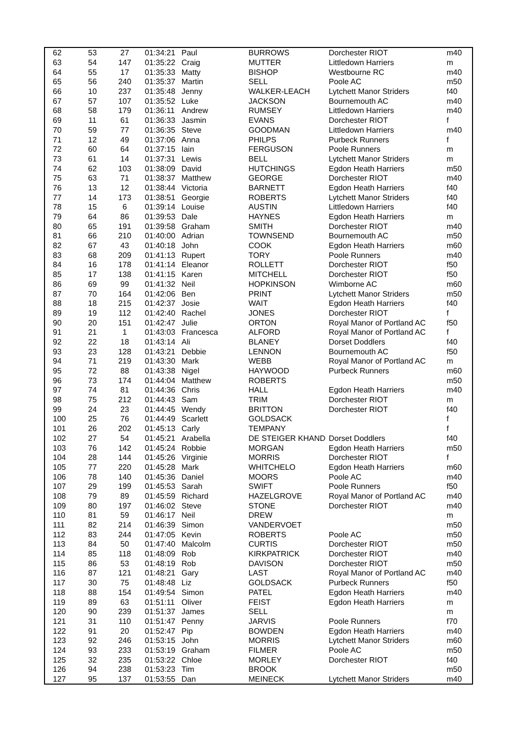| 62 | 53 | 27 | 01:34:21 | Paul | BURROWS | Dorchester RIOT | m40 |
| 63 | 54 | 147 | 01:35:22 | Craig | MUTTER | Littledown Harriers | m |
| 64 | 55 | 17 | 01:35:33 | Matty | BISHOP | Westbourne RC | m40 |
| 65 | 56 | 240 | 01:35:37 | Martin | SELL | Poole AC | m50 |
| 66 | 10 | 237 | 01:35:48 | Jenny | WALKER-LEACH | Lytchett Manor Striders | f40 |
| 67 | 57 | 107 | 01:35:52 | Luke | JACKSON | Bournemouth AC | m40 |
| 68 | 58 | 179 | 01:36:11 | Andrew | RUMSEY | Littledown Harriers | m40 |
| 69 | 11 | 61 | 01:36:33 | Jasmin | EVANS | Dorchester RIOT | f |
| 70 | 59 | 77 | 01:36:35 | Steve | GOODMAN | Littledown Harriers | m40 |
| 71 | 12 | 49 | 01:37:06 | Anna | PHILPS | Purbeck Runners | f |
| 72 | 60 | 64 | 01:37:15 | Iain | FERGUSON | Poole Runners | m |
| 73 | 61 | 14 | 01:37:31 | Lewis | BELL | Lytchett Manor Striders | m |
| 74 | 62 | 103 | 01:38:09 | David | HUTCHINGS | Egdon Heath Harriers | m50 |
| 75 | 63 | 71 | 01:38:37 | Matthew | GEORGE | Dorchester RIOT | m40 |
| 76 | 13 | 12 | 01:38:44 | Victoria | BARNETT | Egdon Heath Harriers | f40 |
| 77 | 14 | 173 | 01:38:51 | Georgie | ROBERTS | Lytchett Manor Striders | f40 |
| 78 | 15 | 6 | 01:39:14 | Louise | AUSTIN | Littledown Harriers | f40 |
| 79 | 64 | 86 | 01:39:53 | Dale | HAYNES | Egdon Heath Harriers | m |
| 80 | 65 | 191 | 01:39:58 | Graham | SMITH | Dorchester RIOT | m40 |
| 81 | 66 | 210 | 01:40:00 | Adrian | TOWNSEND | Bournemouth AC | m50 |
| 82 | 67 | 43 | 01:40:18 | John | COOK | Egdon Heath Harriers | m60 |
| 83 | 68 | 209 | 01:41:13 | Rupert | TORY | Poole Runners | m40 |
| 84 | 16 | 178 | 01:41:14 | Eleanor | ROLLETT | Dorchester RIOT | f50 |
| 85 | 17 | 138 | 01:41:15 | Karen | MITCHELL | Dorchester RIOT | f50 |
| 86 | 69 | 99 | 01:41:32 | Neil | HOPKINSON | Wimborne AC | m60 |
| 87 | 70 | 164 | 01:42:06 | Ben | PRINT | Lytchett Manor Striders | m50 |
| 88 | 18 | 215 | 01:42:37 | Josie | WAIT | Egdon Heath Harriers | f40 |
| 89 | 19 | 112 | 01:42:40 | Rachel | JONES | Dorchester RIOT | f |
| 90 | 20 | 151 | 01:42:47 | Julie | ORTON | Royal Manor of Portland AC | f50 |
| 91 | 21 | 1 | 01:43:03 | Francesca | ALFORD | Royal Manor of Portland AC | f |
| 92 | 22 | 18 | 01:43:14 | Ali | BLANEY | Dorset Doddlers | f40 |
| 93 | 23 | 128 | 01:43:21 | Debbie | LENNON | Bournemouth AC | f50 |
| 94 | 71 | 219 | 01:43:30 | Mark | WEBB | Royal Manor of Portland AC | m |
| 95 | 72 | 88 | 01:43:38 | Nigel | HAYWOOD | Purbeck Runners | m60 |
| 96 | 73 | 174 | 01:44:04 | Matthew | ROBERTS | | m50 |
| 97 | 74 | 81 | 01:44:36 | Chris | HALL | Egdon Heath Harriers | m40 |
| 98 | 75 | 212 | 01:44:43 | Sam | TRIM | Dorchester RIOT | m |
| 99 | 24 | 23 | 01:44:45 | Wendy | BRITTON | Dorchester RIOT | f40 |
| 100 | 25 | 76 | 01:44:49 | Scarlett | GOLDSACK | | f |
| 101 | 26 | 202 | 01:45:13 | Carly | TEMPANY | | f |
| 102 | 27 | 54 | 01:45:21 | Arabella | DE STEIGER KHAND | Dorset Doddlers | f40 |
| 103 | 76 | 142 | 01:45:24 | Robbie | MORGAN | Egdon Heath Harriers | m50 |
| 104 | 28 | 144 | 01:45:26 | Virginie | MORRIS | Dorchester RIOT | f |
| 105 | 77 | 220 | 01:45:28 | Mark | WHITCHELO | Egdon Heath Harriers | m60 |
| 106 | 78 | 140 | 01:45:36 | Daniel | MOORS | Poole AC | m40 |
| 107 | 29 | 199 | 01:45:53 | Sarah | SWIFT | Poole Runners | f50 |
| 108 | 79 | 89 | 01:45:59 | Richard | HAZELGROVE | Royal Manor of Portland AC | m40 |
| 109 | 80 | 197 | 01:46:02 | Steve | STONE | Dorchester RIOT | m40 |
| 110 | 81 | 59 | 01:46:17 | Neil | DREW | | m |
| 111 | 82 | 214 | 01:46:39 | Simon | VANDERVOET | | m50 |
| 112 | 83 | 244 | 01:47:05 | Kevin | ROBERTS | Poole AC | m50 |
| 113 | 84 | 50 | 01:47:40 | Malcolm | CURTIS | Dorchester RIOT | m50 |
| 114 | 85 | 118 | 01:48:09 | Rob | KIRKPATRICK | Dorchester RIOT | m40 |
| 115 | 86 | 53 | 01:48:19 | Rob | DAVISON | Dorchester RIOT | m50 |
| 116 | 87 | 121 | 01:48:21 | Gary | LAST | Royal Manor of Portland AC | m40 |
| 117 | 30 | 75 | 01:48:48 | Liz | GOLDSACK | Purbeck Runners | f50 |
| 118 | 88 | 154 | 01:49:54 | Simon | PATEL | Egdon Heath Harriers | m40 |
| 119 | 89 | 63 | 01:51:11 | Oliver | FEIST | Egdon Heath Harriers | m |
| 120 | 90 | 239 | 01:51:37 | James | SELL | | m |
| 121 | 31 | 110 | 01:51:47 | Penny | JARVIS | Poole Runners | f70 |
| 122 | 91 | 20 | 01:52:47 | Pip | BOWDEN | Egdon Heath Harriers | m40 |
| 123 | 92 | 246 | 01:53:15 | John | MORRIS | Lytchett Manor Striders | m60 |
| 124 | 93 | 233 | 01:53:19 | Graham | FILMER | Poole AC | m50 |
| 125 | 32 | 235 | 01:53:22 | Chloe | MORLEY | Dorchester RIOT | f40 |
| 126 | 94 | 238 | 01:53:23 | Tim | BROOK | | m50 |
| 127 | 95 | 137 | 01:53:55 | Dan | MEINECK | Lytchett Manor Striders | m40 |